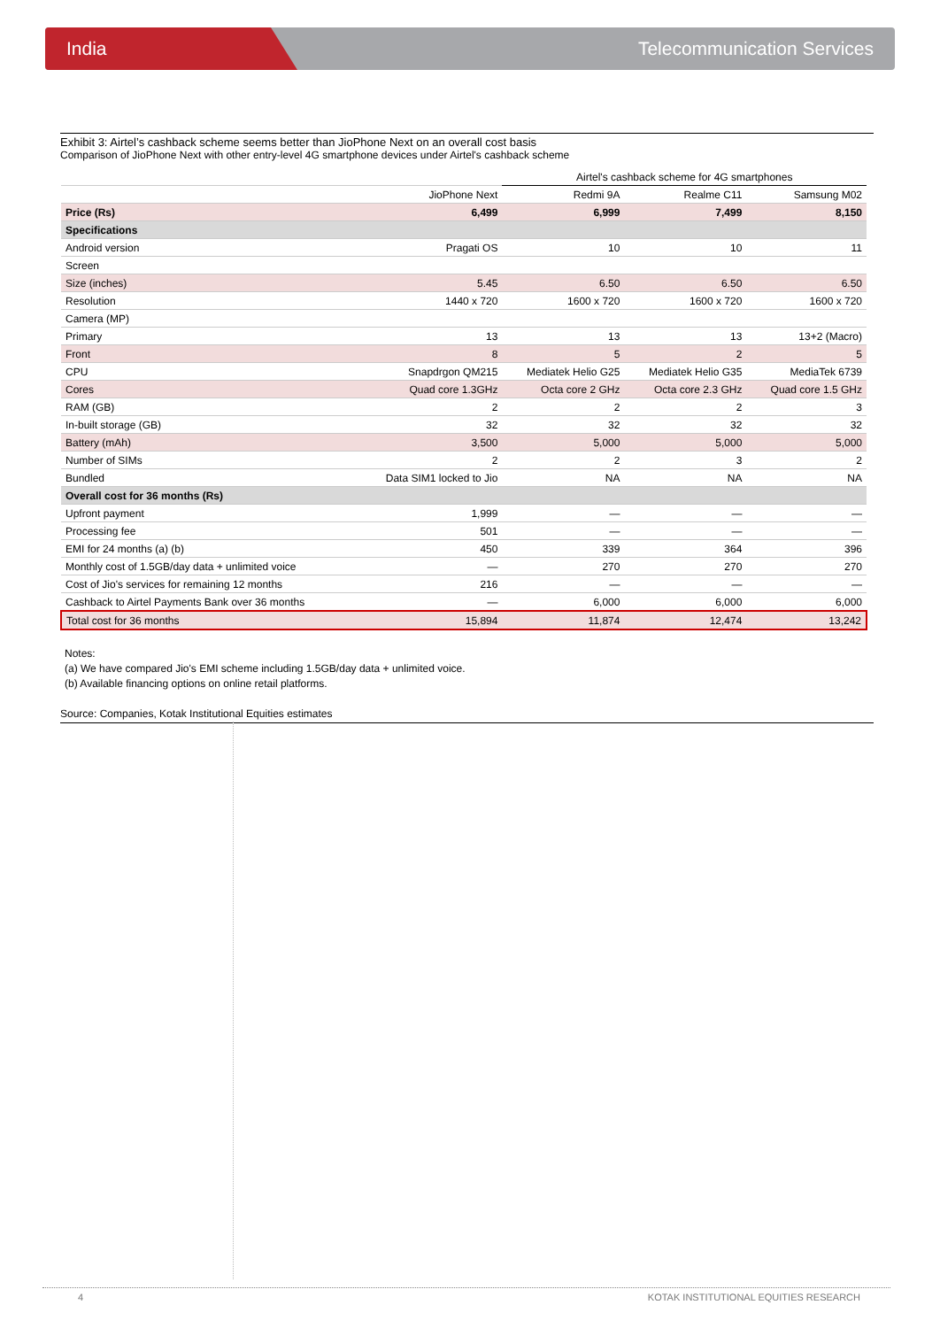India Telecommunication Services
Exhibit 3: Airtel’s cashback scheme seems better than JioPhone Next on an overall cost basis
Comparison of JioPhone Next with other entry-level 4G smartphone devices under Airtel's cashback scheme
| | | Airtel's cashback scheme for 4G smartphones | | |
| --- | --- | --- | --- | --- |
| | JioPhone Next | Redmi 9A | Realme C11 | Samsung M02 |
| Price (Rs) | 6,499 | 6,999 | 7,499 | 8,150 |
| Specifications | | | | |
| Android version | Pragati OS | 10 | 10 | 11 |
| Screen | | | | |
| Size (inches) | 5.45 | 6.50 | 6.50 | 6.50 |
| Resolution | 1440 x 720 | 1600 x 720 | 1600 x 720 | 1600 x 720 |
| Camera (MP) | | | | |
| Primary | 13 | 13 | 13 | 13+2 (Macro) |
| Front | 8 | 5 | 2 | 5 |
| CPU | Snapdrgon QM215 | Mediatek Helio G25 | Mediatek Helio G35 | MediaTek 6739 |
| Cores | Quad core 1.3GHz | Octa core 2 GHz | Octa core 2.3 GHz | Quad core 1.5 GHz |
| RAM (GB) | 2 | 2 | 2 | 3 |
| In-built storage (GB) | 32 | 32 | 32 | 32 |
| Battery (mAh) | 3,500 | 5,000 | 5,000 | 5,000 |
| Number of SIMs | 2 | 2 | 3 | 2 |
| Bundled | Data SIM1 locked to Jio | NA | NA | NA |
| Overall cost for 36 months (Rs) | | | | |
| Upfront payment | 1,999 | — | — | — |
| Processing fee | 501 | — | — | — |
| EMI for 24 months (a) (b) | 450 | 339 | 364 | 396 |
| Monthly cost of 1.5GB/day data + unlimited voice | — | 270 | 270 | 270 |
| Cost of Jio's services for remaining 12 months | 216 | — | — | — |
| Cashback to Airtel Payments Bank over 36 months | — | 6,000 | 6,000 | 6,000 |
| Total cost for 36 months | 15,894 | 11,874 | 12,474 | 13,242 |
Notes:
(a) We have compared Jio's EMI scheme including 1.5GB/day data + unlimited voice.
(b) Available financing options on online retail platforms.
Source: Companies, Kotak Institutional Equities estimates
4 KOTAK INSTITUTIONAL EQUITIES RESEARCH